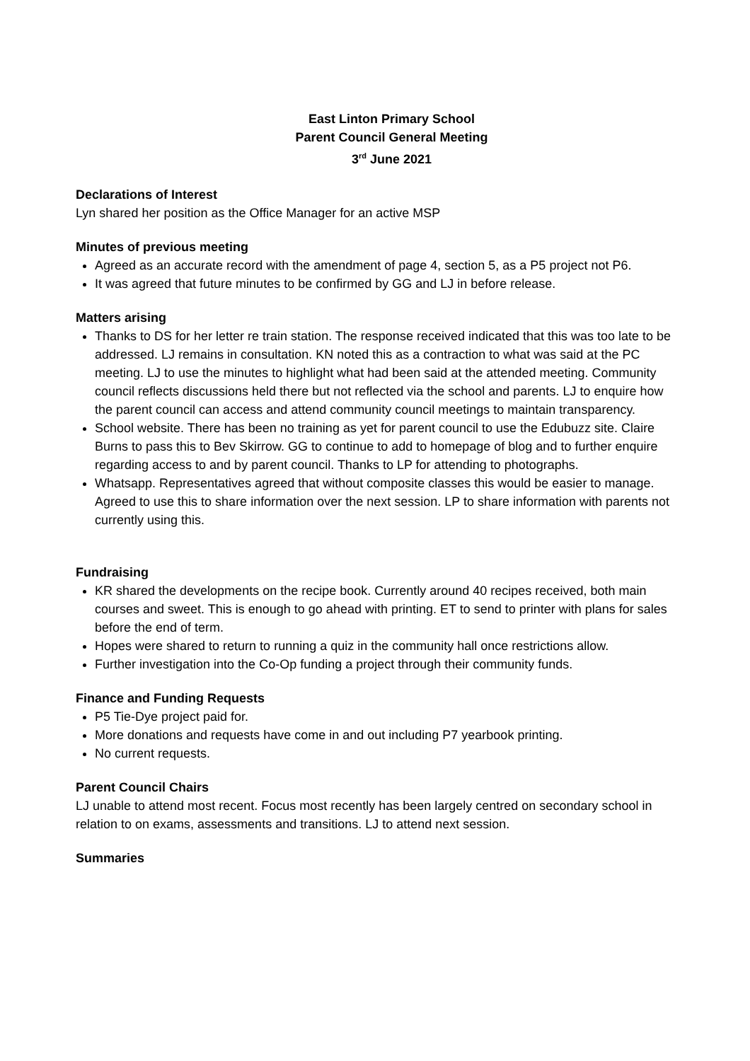East Linton Primary School
Parent Council General Meeting
3<sup>rd</sup> June 2021
Declarations of Interest
Lyn shared her position as the Office Manager for an active MSP
Minutes of previous meeting
Agreed as an accurate record with the amendment of page 4, section 5, as a P5 project not P6.
It was agreed that future minutes to be confirmed by GG and LJ in before release.
Matters arising
Thanks to DS for her letter re train station. The response received indicated that this was too late to be addressed. LJ remains in consultation. KN noted this as a contraction to what was said at the PC meeting. LJ to use the minutes to highlight what had been said at the attended meeting. Community council reflects discussions held there but not reflected via the school and parents. LJ to enquire how the parent council can access and attend community council meetings to maintain transparency.
School website. There has been no training as yet for parent council to use the Edubuzz site. Claire Burns to pass this to Bev Skirrow. GG to continue to add to homepage of blog and to further enquire regarding access to and by parent council. Thanks to LP for attending to photographs.
Whatsapp. Representatives agreed that without composite classes this would be easier to manage. Agreed to use this to share information over the next session. LP to share information with parents not currently using this.
Fundraising
KR shared the developments on the recipe book. Currently around 40 recipes received, both main courses and sweet. This is enough to go ahead with printing. ET to send to printer with plans for sales before the end of term.
Hopes were shared to return to running a quiz in the community hall once restrictions allow.
Further investigation into the Co-Op funding a project through their community funds.
Finance and Funding Requests
P5 Tie-Dye project paid for.
More donations and requests have come in and out including P7 yearbook printing.
No current requests.
Parent Council Chairs
LJ unable to attend most recent. Focus most recently has been largely centred on secondary school in relation to on exams, assessments and transitions. LJ to attend next session.
Summaries